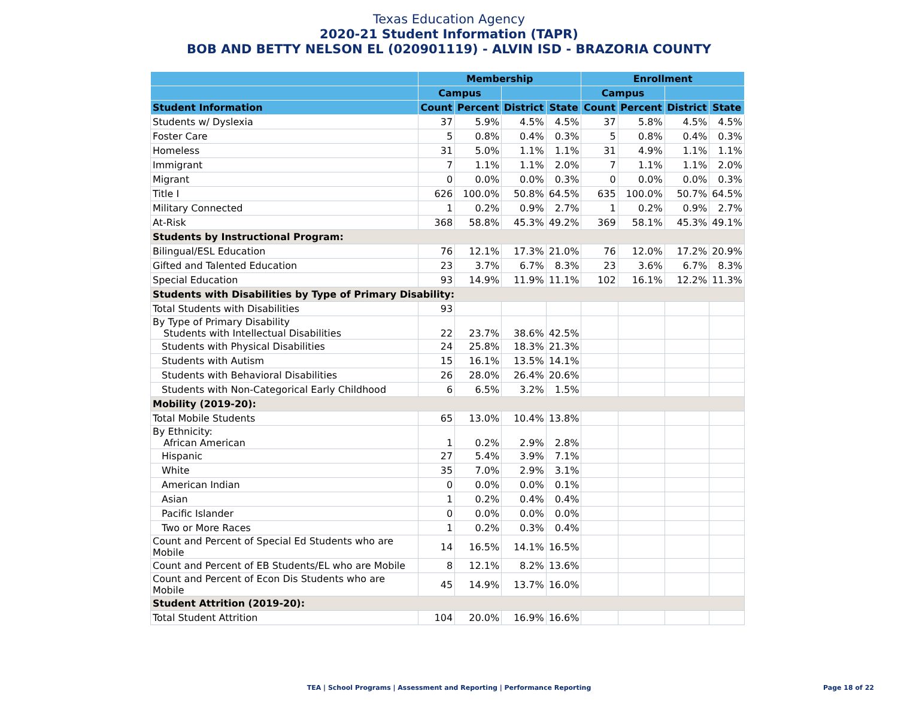Texas Education Agency
2020-21 Student Information (TAPR)
BOB AND BETTY NELSON EL (020901119) - ALVIN ISD - BRAZORIA COUNTY
| | Membership | | | | Enrollment | | | |
| --- | --- | --- | --- | --- | --- | --- | --- | --- |
| | Campus | | | | Campus | | | |
| Student Information | Count | Percent | District | State | Count | Percent | District | State |
| Students w/ Dyslexia | 37 | 5.9% | 4.5% | 4.5% | 37 | 5.8% | 4.5% | 4.5% |
| Foster Care | 5 | 0.8% | 0.4% | 0.3% | 5 | 0.8% | 0.4% | 0.3% |
| Homeless | 31 | 5.0% | 1.1% | 1.1% | 31 | 4.9% | 1.1% | 1.1% |
| Immigrant | 7 | 1.1% | 1.1% | 2.0% | 7 | 1.1% | 1.1% | 2.0% |
| Migrant | 0 | 0.0% | 0.0% | 0.3% | 0 | 0.0% | 0.0% | 0.3% |
| Title I | 626 | 100.0% | 50.8% | 64.5% | 635 | 100.0% | 50.7% | 64.5% |
| Military Connected | 1 | 0.2% | 0.9% | 2.7% | 1 | 0.2% | 0.9% | 2.7% |
| At-Risk | 368 | 58.8% | 45.3% | 49.2% | 369 | 58.1% | 45.3% | 49.1% |
| Students by Instructional Program: | | | | | | | | |
| Bilingual/ESL Education | 76 | 12.1% | 17.3% | 21.0% | 76 | 12.0% | 17.2% | 20.9% |
| Gifted and Talented Education | 23 | 3.7% | 6.7% | 8.3% | 23 | 3.6% | 6.7% | 8.3% |
| Special Education | 93 | 14.9% | 11.9% | 11.1% | 102 | 16.1% | 12.2% | 11.3% |
| Students with Disabilities by Type of Primary Disability: | | | | | | | | |
| Total Students with Disabilities | 93 | | | | | | | |
| By Type of Primary Disability Students with Intellectual Disabilities | 22 | 23.7% | 38.6% | 42.5% | | | | |
| Students with Physical Disabilities | 24 | 25.8% | 18.3% | 21.3% | | | | |
| Students with Autism | 15 | 16.1% | 13.5% | 14.1% | | | | |
| Students with Behavioral Disabilities | 26 | 28.0% | 26.4% | 20.6% | | | | |
| Students with Non-Categorical Early Childhood | 6 | 6.5% | 3.2% | 1.5% | | | | |
| Mobility (2019-20): | | | | | | | | |
| Total Mobile Students | 65 | 13.0% | 10.4% | 13.8% | | | | |
| By Ethnicity: African American | 1 | 0.2% | 2.9% | 2.8% | | | | |
| Hispanic | 27 | 5.4% | 3.9% | 7.1% | | | | |
| White | 35 | 7.0% | 2.9% | 3.1% | | | | |
| American Indian | 0 | 0.0% | 0.0% | 0.1% | | | | |
| Asian | 1 | 0.2% | 0.4% | 0.4% | | | | |
| Pacific Islander | 0 | 0.0% | 0.0% | 0.0% | | | | |
| Two or More Races | 1 | 0.2% | 0.3% | 0.4% | | | | |
| Count and Percent of Special Ed Students who are Mobile | 14 | 16.5% | 14.1% | 16.5% | | | | |
| Count and Percent of EB Students/EL who are Mobile | 8 | 12.1% | 8.2% | 13.6% | | | | |
| Count and Percent of Econ Dis Students who are Mobile | 45 | 14.9% | 13.7% | 16.0% | | | | |
| Student Attrition (2019-20): | | | | | | | | |
| Total Student Attrition | 104 | 20.0% | 16.9% | 16.6% | | | | |
TEA | School Programs | Assessment and Reporting | Performance Reporting Page 18 of 22